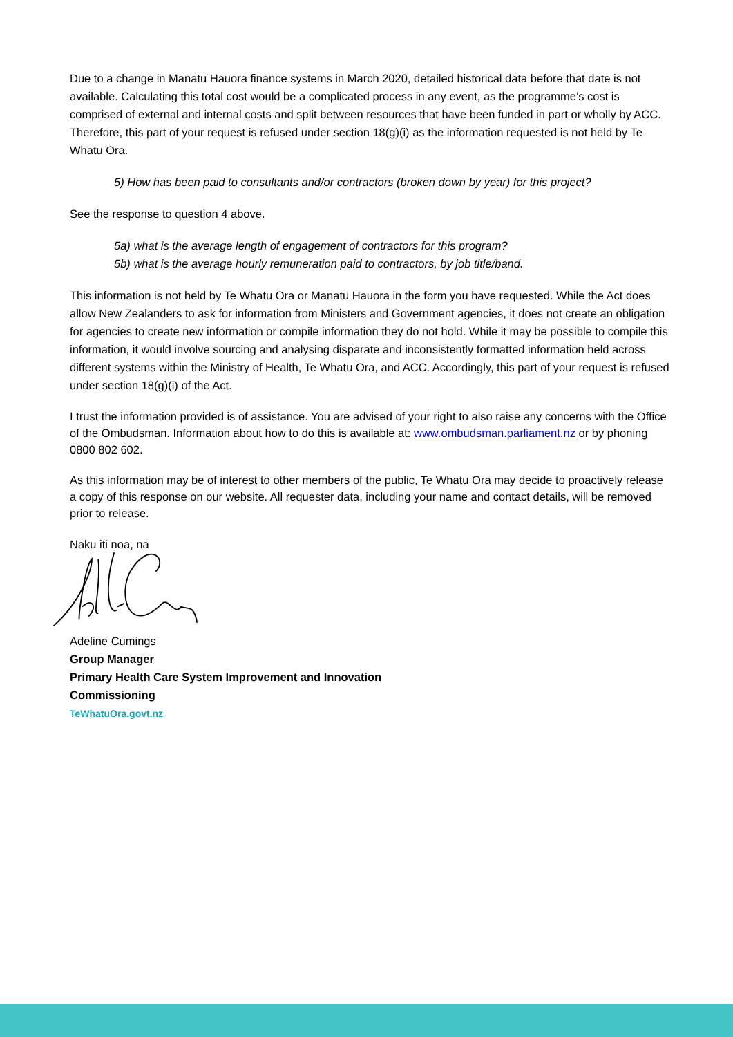Due to a change in Manatū Hauora finance systems in March 2020, detailed historical data before that date is not available. Calculating this total cost would be a complicated process in any event, as the programme’s cost is comprised of external and internal costs and split between resources that have been funded in part or wholly by ACC. Therefore, this part of your request is refused under section 18(g)(i) as the information requested is not held by Te Whatu Ora.
5) How has been paid to consultants and/or contractors (broken down by year) for this project?
See the response to question 4 above.
5a) what is the average length of engagement of contractors for this program?
5b) what is the average hourly remuneration paid to contractors, by job title/band.
This information is not held by Te Whatu Ora or Manatū Hauora in the form you have requested. While the Act does allow New Zealanders to ask for information from Ministers and Government agencies, it does not create an obligation for agencies to create new information or compile information they do not hold. While it may be possible to compile this information, it would involve sourcing and analysing disparate and inconsistently formatted information held across different systems within the Ministry of Health, Te Whatu Ora, and ACC. Accordingly, this part of your request is refused under section 18(g)(i) of the Act.
I trust the information provided is of assistance. You are advised of your right to also raise any concerns with the Office of the Ombudsman. Information about how to do this is available at: www.ombudsman.parliament.nz or by phoning 0800 802 602.
As this information may be of interest to other members of the public, Te Whatu Ora may decide to proactively release a copy of this response on our website. All requester data, including your name and contact details, will be removed prior to release.
Nāku iti noa, nā
Adeline Cumings
Group Manager
Primary Health Care System Improvement and Innovation
Commissioning
TeWhatuOra.govt.nz